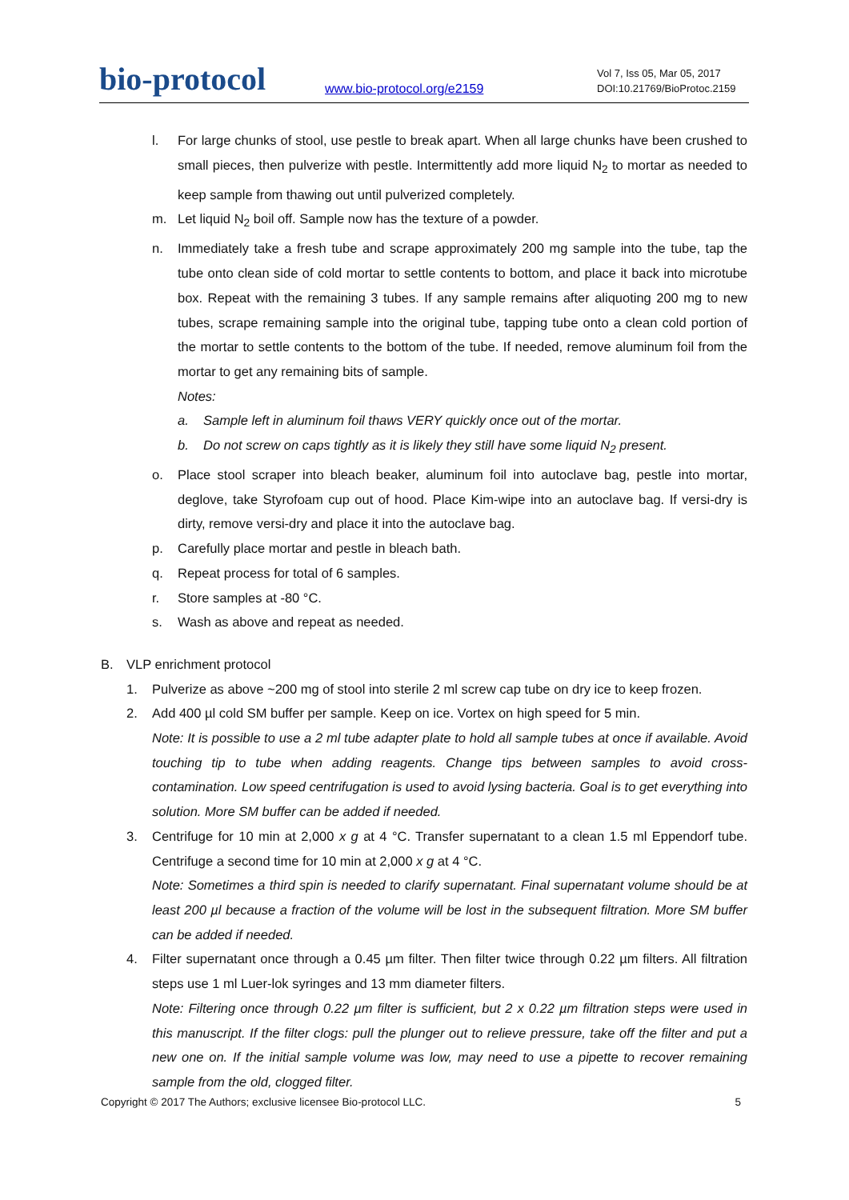bio-protocol
www.bio-protocol.org/e2159
Vol 7, Iss 05, Mar 05, 2017
DOI:10.21769/BioProtoc.2159
l. For large chunks of stool, use pestle to break apart. When all large chunks have been crushed to small pieces, then pulverize with pestle. Intermittently add more liquid N<sub>2</sub> to mortar as needed to keep sample from thawing out until pulverized completely.
m. Let liquid N<sub>2</sub> boil off. Sample now has the texture of a powder.
n. Immediately take a fresh tube and scrape approximately 200 mg sample into the tube, tap the tube onto clean side of cold mortar to settle contents to bottom, and place it back into microtube box. Repeat with the remaining 3 tubes. If any sample remains after aliquoting 200 mg to new tubes, scrape remaining sample into the original tube, tapping tube onto a clean cold portion of the mortar to settle contents to the bottom of the tube. If needed, remove aluminum foil from the mortar to get any remaining bits of sample.
Notes:
a. Sample left in aluminum foil thaws VERY quickly once out of the mortar.
b. Do not screw on caps tightly as it is likely they still have some liquid N<sub>2</sub> present.
o. Place stool scraper into bleach beaker, aluminum foil into autoclave bag, pestle into mortar, deglove, take Styrofoam cup out of hood. Place Kim-wipe into an autoclave bag. If versi-dry is dirty, remove versi-dry and place it into the autoclave bag.
p. Carefully place mortar and pestle in bleach bath.
q. Repeat process for total of 6 samples.
r. Store samples at -80 °C.
s. Wash as above and repeat as needed.
B. VLP enrichment protocol
1. Pulverize as above ~200 mg of stool into sterile 2 ml screw cap tube on dry ice to keep frozen.
2. Add 400 µl cold SM buffer per sample. Keep on ice. Vortex on high speed for 5 min.
Note: It is possible to use a 2 ml tube adapter plate to hold all sample tubes at once if available. Avoid touching tip to tube when adding reagents. Change tips between samples to avoid cross-contamination. Low speed centrifugation is used to avoid lysing bacteria. Goal is to get everything into solution. More SM buffer can be added if needed.
3. Centrifuge for 10 min at 2,000 x g at 4 °C. Transfer supernatant to a clean 1.5 ml Eppendorf tube. Centrifuge a second time for 10 min at 2,000 x g at 4 °C.
Note: Sometimes a third spin is needed to clarify supernatant. Final supernatant volume should be at least 200 µl because a fraction of the volume will be lost in the subsequent filtration. More SM buffer can be added if needed.
4. Filter supernatant once through a 0.45 µm filter. Then filter twice through 0.22 µm filters. All filtration steps use 1 ml Luer-lok syringes and 13 mm diameter filters.
Note: Filtering once through 0.22 µm filter is sufficient, but 2 x 0.22 µm filtration steps were used in this manuscript. If the filter clogs: pull the plunger out to relieve pressure, take off the filter and put a new one on. If the initial sample volume was low, may need to use a pipette to recover remaining sample from the old, clogged filter.
Copyright © 2017 The Authors; exclusive licensee Bio-protocol LLC. 5